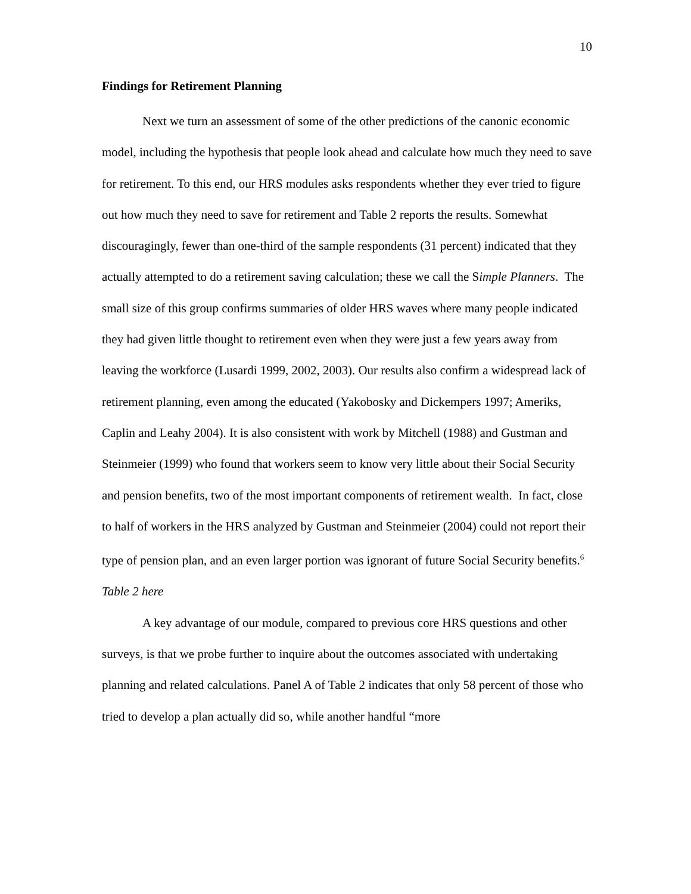10
Findings for Retirement Planning
Next we turn an assessment of some of the other predictions of the canonic economic model, including the hypothesis that people look ahead and calculate how much they need to save for retirement. To this end, our HRS modules asks respondents whether they ever tried to figure out how much they need to save for retirement and Table 2 reports the results. Somewhat discouragingly, fewer than one-third of the sample respondents (31 percent) indicated that they actually attempted to do a retirement saving calculation; these we call the Simple Planners. The small size of this group confirms summaries of older HRS waves where many people indicated they had given little thought to retirement even when they were just a few years away from leaving the workforce (Lusardi 1999, 2002, 2003). Our results also confirm a widespread lack of retirement planning, even among the educated (Yakobosky and Dickempers 1997; Ameriks, Caplin and Leahy 2004). It is also consistent with work by Mitchell (1988) and Gustman and Steinmeier (1999) who found that workers seem to know very little about their Social Security and pension benefits, two of the most important components of retirement wealth. In fact, close to half of workers in the HRS analyzed by Gustman and Steinmeier (2004) could not report their type of pension plan, and an even larger portion was ignorant of future Social Security benefits.<sup>6</sup>
Table 2 here
A key advantage of our module, compared to previous core HRS questions and other surveys, is that we probe further to inquire about the outcomes associated with undertaking planning and related calculations. Panel A of Table 2 indicates that only 58 percent of those who tried to develop a plan actually did so, while another handful “more